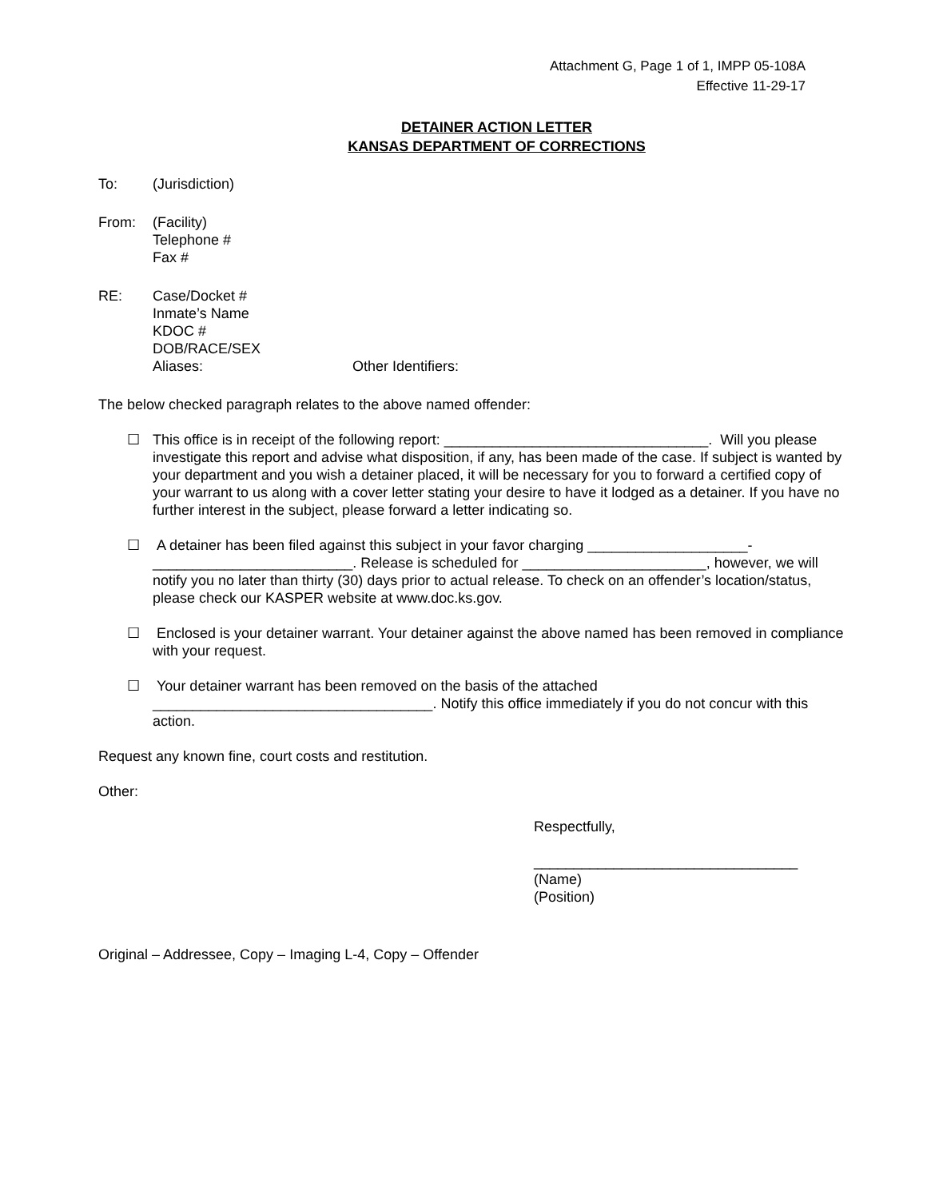Attachment G, Page 1 of 1, IMPP 05-108A
Effective 11-29-17
DETAINER ACTION LETTER
KANSAS DEPARTMENT OF CORRECTIONS
To: (Jurisdiction)
From: (Facility)
Telephone #
Fax #
RE: Case/Docket #
Inmate’s Name
KDOC #
DOB/RACE/SEX
Aliases: Other Identifiers:
The below checked paragraph relates to the above named offender:
☐ This office is in receipt of the following report: _________________________________. Will you please investigate this report and advise what disposition, if any, has been made of the case. If subject is wanted by your department and you wish a detainer placed, it will be necessary for you to forward a certified copy of your warrant to us along with a cover letter stating your desire to have it lodged as a detainer. If you have no further interest in the subject, please forward a letter indicating so.
☐ A detainer has been filed against this subject in your favor charging ____________________-_________________________. Release is scheduled for _______________________, however, we will notify you no later than thirty (30) days prior to actual release. To check on an offender’s location/status, please check our KASPER website at www.doc.ks.gov.
☐ Enclosed is your detainer warrant. Your detainer against the above named has been removed in compliance with your request.
☐ Your detainer warrant has been removed on the basis of the attached ___________________________________. Notify this office immediately if you do not concur with this action.
Request any known fine, court costs and restitution.
Other:
Respectfully,
_________________________________
(Name)
(Position)
Original – Addressee, Copy – Imaging L-4, Copy – Offender